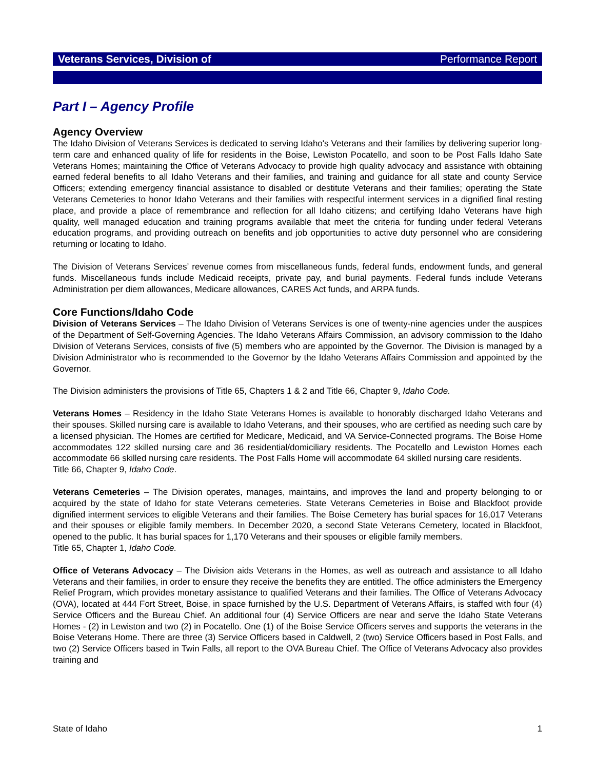Veterans Services, Division of Performance Report
Part I – Agency Profile
Agency Overview
The Idaho Division of Veterans Services is dedicated to serving Idaho's Veterans and their families by delivering superior long-term care and enhanced quality of life for residents in the Boise, Lewiston Pocatello, and soon to be Post Falls Idaho Sate Veterans Homes; maintaining the Office of Veterans Advocacy to provide high quality advocacy and assistance with obtaining earned federal benefits to all Idaho Veterans and their families, and training and guidance for all state and county Service Officers; extending emergency financial assistance to disabled or destitute Veterans and their families; operating the State Veterans Cemeteries to honor Idaho Veterans and their families with respectful interment services in a dignified final resting place, and provide a place of remembrance and reflection for all Idaho citizens; and certifying Idaho Veterans have high quality, well managed education and training programs available that meet the criteria for funding under federal Veterans education programs, and providing outreach on benefits and job opportunities to active duty personnel who are considering returning or locating to Idaho.
The Division of Veterans Services’ revenue comes from miscellaneous funds, federal funds, endowment funds, and general funds. Miscellaneous funds include Medicaid receipts, private pay, and burial payments. Federal funds include Veterans Administration per diem allowances, Medicare allowances, CARES Act funds, and ARPA funds.
Core Functions/Idaho Code
Division of Veterans Services – The Idaho Division of Veterans Services is one of twenty-nine agencies under the auspices of the Department of Self-Governing Agencies. The Idaho Veterans Affairs Commission, an advisory commission to the Idaho Division of Veterans Services, consists of five (5) members who are appointed by the Governor. The Division is managed by a Division Administrator who is recommended to the Governor by the Idaho Veterans Affairs Commission and appointed by the Governor.
The Division administers the provisions of Title 65, Chapters 1 & 2 and Title 66, Chapter 9, Idaho Code.
Veterans Homes – Residency in the Idaho State Veterans Homes is available to honorably discharged Idaho Veterans and their spouses. Skilled nursing care is available to Idaho Veterans, and their spouses, who are certified as needing such care by a licensed physician. The Homes are certified for Medicare, Medicaid, and VA Service-Connected programs. The Boise Home accommodates 122 skilled nursing care and 36 residential/domiciliary residents. The Pocatello and Lewiston Homes each accommodate 66 skilled nursing care residents. The Post Falls Home will accommodate 64 skilled nursing care residents.
Title 66, Chapter 9, Idaho Code.
Veterans Cemeteries – The Division operates, manages, maintains, and improves the land and property belonging to or acquired by the state of Idaho for state Veterans cemeteries. State Veterans Cemeteries in Boise and Blackfoot provide dignified interment services to eligible Veterans and their families. The Boise Cemetery has burial spaces for 16,017 Veterans and their spouses or eligible family members. In December 2020, a second State Veterans Cemetery, located in Blackfoot, opened to the public. It has burial spaces for 1,170 Veterans and their spouses or eligible family members.
Title 65, Chapter 1, Idaho Code.
Office of Veterans Advocacy – The Division aids Veterans in the Homes, as well as outreach and assistance to all Idaho Veterans and their families, in order to ensure they receive the benefits they are entitled. The office administers the Emergency Relief Program, which provides monetary assistance to qualified Veterans and their families. The Office of Veterans Advocacy (OVA), located at 444 Fort Street, Boise, in space furnished by the U.S. Department of Veterans Affairs, is staffed with four (4) Service Officers and the Bureau Chief. An additional four (4) Service Officers are near and serve the Idaho State Veterans Homes - (2) in Lewiston and two (2) in Pocatello. One (1) of the Boise Service Officers serves and supports the veterans in the Boise Veterans Home. There are three (3) Service Officers based in Caldwell, 2 (two) Service Officers based in Post Falls, and two (2) Service Officers based in Twin Falls, all report to the OVA Bureau Chief. The Office of Veterans Advocacy also provides training and
State of Idaho 1